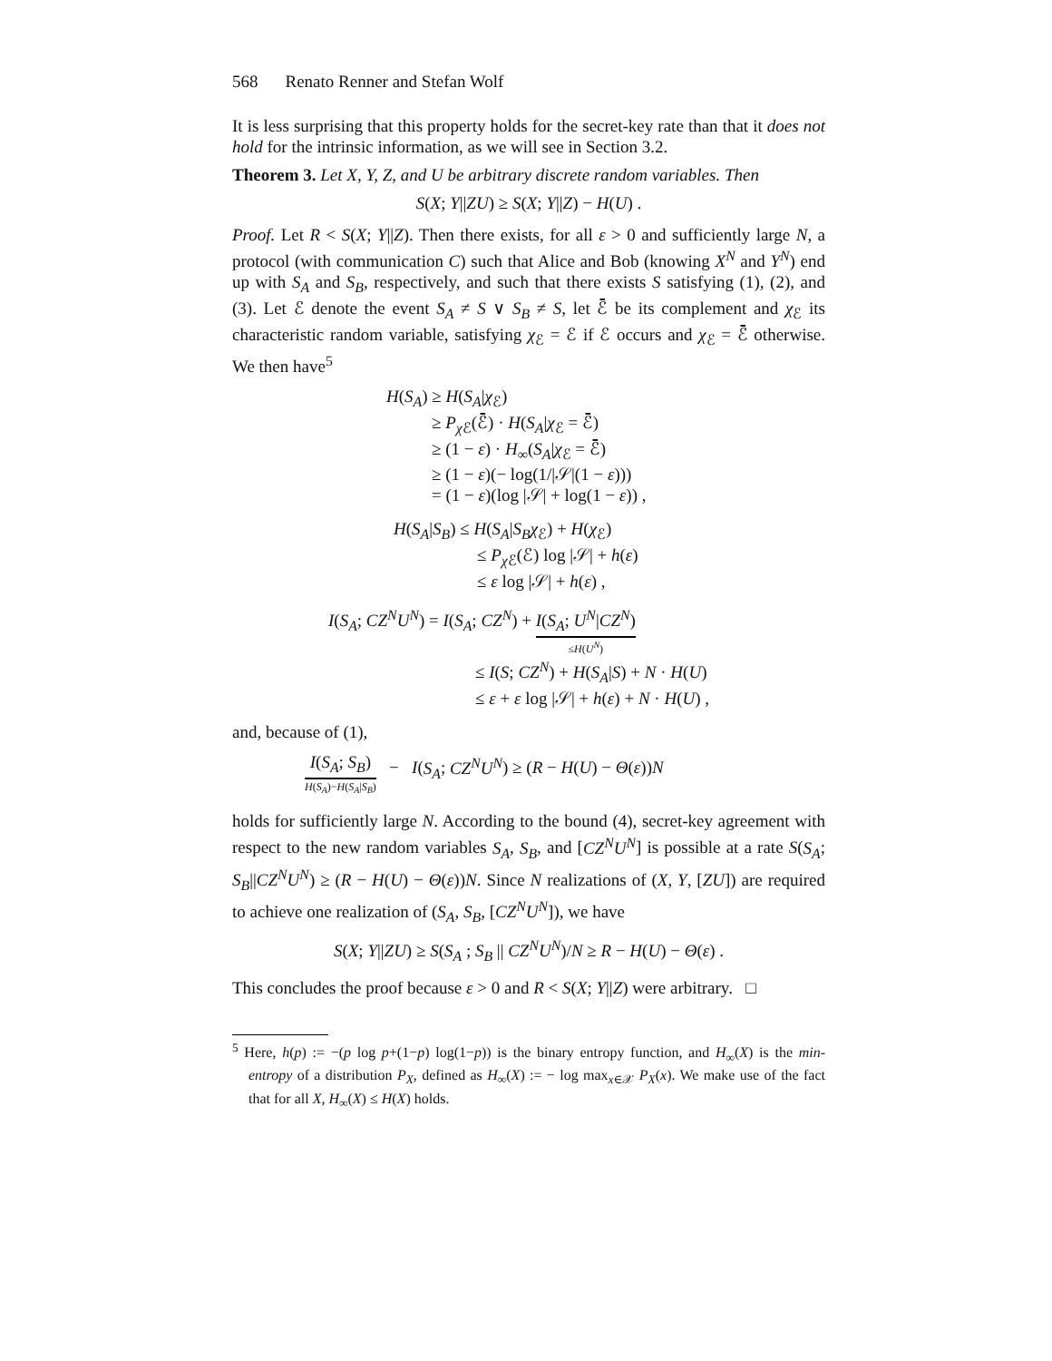568 Renato Renner and Stefan Wolf
It is less surprising that this property holds for the secret-key rate than that it does not hold for the intrinsic information, as we will see in Section 3.2.
Theorem 3. Let X, Y, Z, and U be arbitrary discrete random variables. Then
S(X; Y||ZU) ≥ S(X; Y||Z) − H(U) .
Proof. Let R < S(X; Y||Z). Then there exists, for all ε > 0 and sufficiently large N, a protocol (with communication C) such that Alice and Bob (knowing X<sup>N</sup> and Y<sup>N</sup>) end up with S<sub>A</sub> and S<sub>B</sub>, respectively, and such that there exists S satisfying (1), (2), and (3). Let ℰ denote the event S<sub>A</sub> ≠ S ∨ S<sub>B</sub> ≠ S, let ℰ̄ be its complement and χ<sub>ℰ</sub> its characteristic random variable, satisfying χ<sub>ℰ</sub> = ℰ if ℰ occurs and χ<sub>ℰ</sub> = ℰ̄ otherwise. We then have<sup>5</sup>
H(S<sub>A</sub>) ≥ H(S<sub>A</sub>|χ<sub>ℰ</sub>)
≥ P<sub>χ ℰ</sub>(ℰ̄) · H(S<sub>A</sub>|χ<sub>ℰ</sub> = ℰ̄)
≥ (1 − ε) · H<sub>∞</sub>(S<sub>A</sub>|χ<sub>ℰ</sub> = ℰ̄)
≥ (1 − ε)(− log(1/|𝒮|(1 − ε)))
= (1 − ε)(log |𝒮| + log(1 − ε)) ,
H(S<sub>A</sub>|S<sub>B</sub>) ≤ H(S<sub>A</sub>|S<sub>B</sub>χ<sub>ℰ</sub>) + H(χ<sub>ℰ</sub>)
≤ P<sub>χ ℰ</sub>(ℰ) log |𝒮| + h(ε)
≤ ε log |𝒮| + h(ε) ,
I(S<sub>A</sub>; CZ<sup>N</sup>U<sup>N</sup>) = I(S<sub>A</sub>; CZ<sup>N</sup>) + I(S<sub>A</sub>; U<sup>N</sup>|CZ<sup>N</sup>) ≤H(U<sup>N</sup>)
≤ I(S; CZ<sup>N</sup>) + H(S<sub>A</sub>|S) + N · H(U)
≤ ε + ε log |𝒮| + h(ε) + N · H(U) ,
and, because of (1),
I(S<sub>A</sub>; S<sub>B</sub>) H(S<sub>A</sub>)−H(S<sub>A</sub>|S<sub>B</sub>) − I(S<sub>A</sub>; CZ<sup>N</sup>U<sup>N</sup>) ≥ (R − H(U) − Θ(ε))N
holds for sufficiently large N. According to the bound (4), secret-key agreement with respect to the new random variables S<sub>A</sub>, S<sub>B</sub>, and [CZ<sup>N</sup>U<sup>N</sup>] is possible at a rate S(S<sub>A</sub>; S<sub>B</sub>||CZ<sup>N</sup>U<sup>N</sup>) ≥ (R − H(U) − Θ(ε))N. Since N realizations of (X, Y, [ZU]) are required to achieve one realization of (S<sub>A</sub>, S<sub>B</sub>, [CZ<sup>N</sup>U<sup>N</sup>]), we have
S(X; Y||ZU) ≥ S(S<sub>A</sub> ; S<sub>B</sub> || CZ<sup>N</sup>U<sup>N</sup>)/N ≥ R − H(U) − Θ(ε) .
This concludes the proof because ε > 0 and R < S(X; Y||Z) were arbitrary. □
<sup>5</sup> Here, h(p) := −(p log p+(1−p) log(1−p)) is the binary entropy function, and H<sub>∞</sub>(X) is the min-entropy of a distribution P<sub>X</sub>, defined as H<sub>∞</sub>(X) := − log max<sub>x∈𝒳</sub> P<sub>X</sub>(x). We make use of the fact that for all X, H<sub>∞</sub>(X) ≤ H(X) holds.